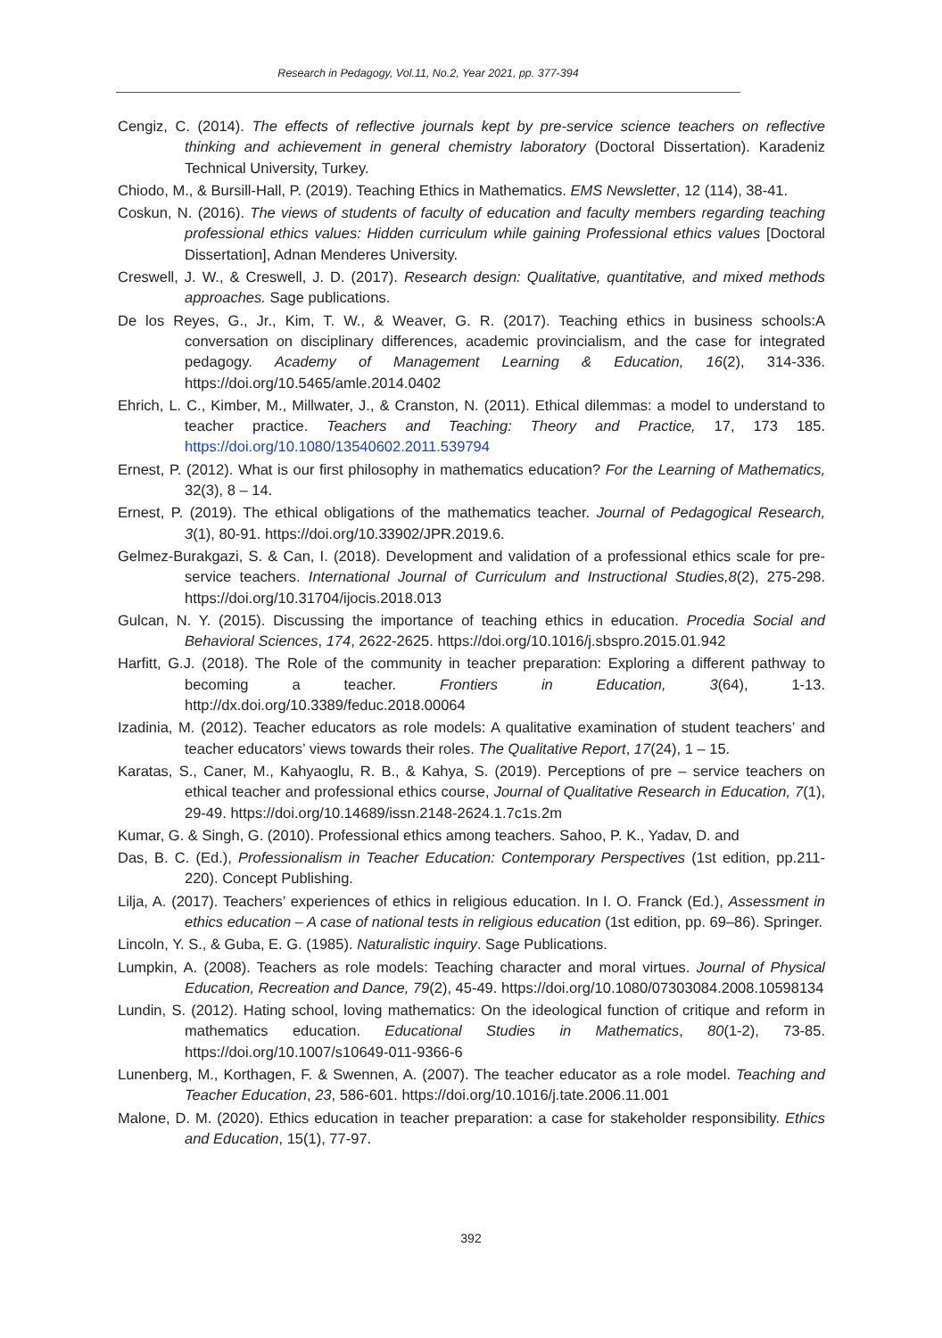Research in Pedagogy, Vol.11, No.2, Year 2021, pp. 377-394
Cengiz, C. (2014). The effects of reflective journals kept by pre-service science teachers on reflective thinking and achievement in general chemistry laboratory (Doctoral Dissertation). Karadeniz Technical University, Turkey.
Chiodo, M., & Bursill-Hall, P. (2019). Teaching Ethics in Mathematics. EMS Newsletter, 12 (114), 38-41.
Coskun, N. (2016). The views of students of faculty of education and faculty members regarding teaching professional ethics values: Hidden curriculum while gaining Professional ethics values [Doctoral Dissertation], Adnan Menderes University.
Creswell, J. W., & Creswell, J. D. (2017). Research design: Qualitative, quantitative, and mixed methods approaches. Sage publications.
De los Reyes, G., Jr., Kim, T. W., & Weaver, G. R. (2017). Teaching ethics in business schools:A conversation on disciplinary differences, academic provincialism, and the case for integrated pedagogy. Academy of Management Learning & Education, 16(2), 314-336. https://doi.org/10.5465/amle.2014.0402
Ehrich, L. C., Kimber, M., Millwater, J., & Cranston, N. (2011). Ethical dilemmas: a model to understand to teacher practice. Teachers and Teaching: Theory and Practice, 17, 173 185. https://doi.org/10.1080/13540602.2011.539794
Ernest, P. (2012). What is our first philosophy in mathematics education? For the Learning of Mathematics, 32(3), 8 – 14.
Ernest, P. (2019). The ethical obligations of the mathematics teacher. Journal of Pedagogical Research, 3(1), 80-91. https://doi.org/10.33902/JPR.2019.6.
Gelmez-Burakgazi, S. & Can, I. (2018). Development and validation of a professional ethics scale for pre-service teachers. International Journal of Curriculum and Instructional Studies,8(2), 275-298. https://doi.org/10.31704/ijocis.2018.013
Gulcan, N. Y. (2015). Discussing the importance of teaching ethics in education. Procedia Social and Behavioral Sciences, 174, 2622-2625. https://doi.org/10.1016/j.sbspro.2015.01.942
Harfitt, G.J. (2018). The Role of the community in teacher preparation: Exploring a different pathway to becoming a teacher. Frontiers in Education, 3(64), 1-13. http://dx.doi.org/10.3389/feduc.2018.00064
Izadinia, M. (2012). Teacher educators as role models: A qualitative examination of student teachers’ and teacher educators’ views towards their roles. The Qualitative Report, 17(24), 1 – 15.
Karatas, S., Caner, M., Kahyaoglu, R. B., & Kahya, S. (2019). Perceptions of pre – service teachers on ethical teacher and professional ethics course, Journal of Qualitative Research in Education, 7(1), 29-49. https://doi.org/10.14689/issn.2148-2624.1.7c1s.2m
Kumar, G. & Singh, G. (2010). Professional ethics among teachers. Sahoo, P. K., Yadav, D. and
Das, B. C. (Ed.), Professionalism in Teacher Education: Contemporary Perspectives (1st edition, pp.211-220). Concept Publishing.
Lilja, A. (2017). Teachers’ experiences of ethics in religious education. In I. O. Franck (Ed.), Assessment in ethics education – A case of national tests in religious education (1st edition, pp. 69–86). Springer.
Lincoln, Y. S., & Guba, E. G. (1985). Naturalistic inquiry. Sage Publications.
Lumpkin, A. (2008). Teachers as role models: Teaching character and moral virtues. Journal of Physical Education, Recreation and Dance, 79(2), 45-49. https://doi.org/10.1080/07303084.2008.10598134
Lundin, S. (2012). Hating school, loving mathematics: On the ideological function of critique and reform in mathematics education. Educational Studies in Mathematics, 80(1-2), 73-85. https://doi.org/10.1007/s10649-011-9366-6
Lunenberg, M., Korthagen, F. & Swennen, A. (2007). The teacher educator as a role model. Teaching and Teacher Education, 23, 586-601. https://doi.org/10.1016/j.tate.2006.11.001
Malone, D. M. (2020). Ethics education in teacher preparation: a case for stakeholder responsibility. Ethics and Education, 15(1), 77-97.
392